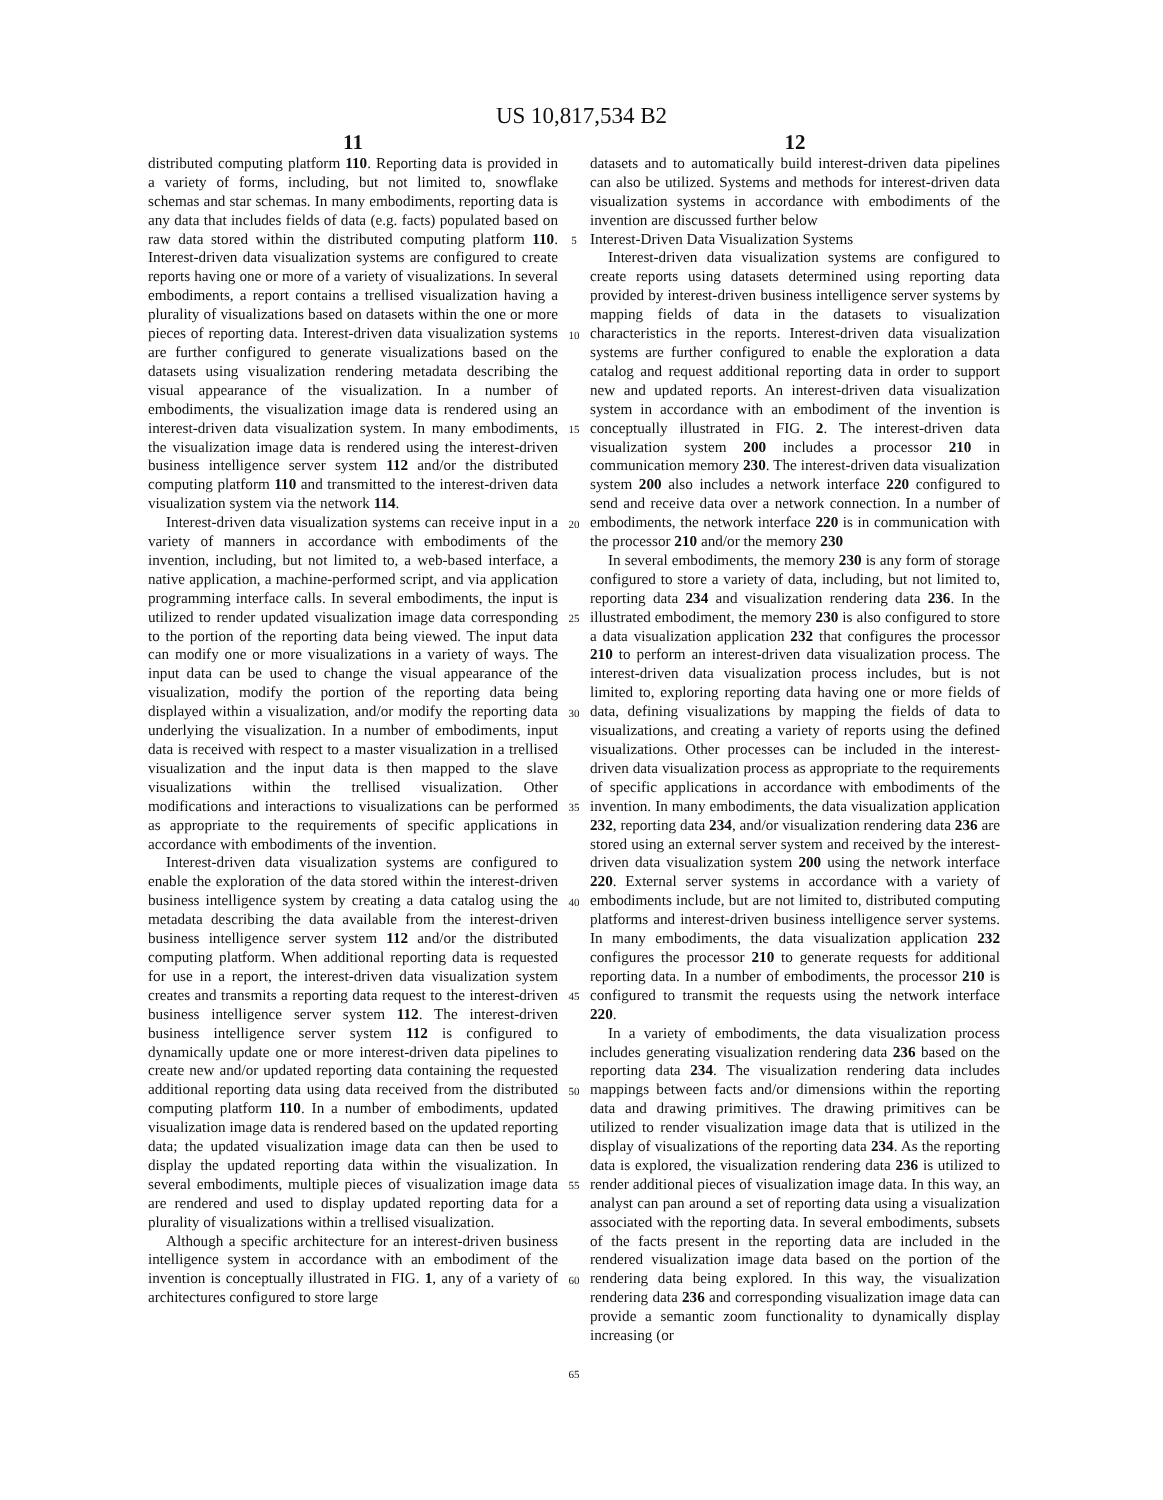US 10,817,534 B2
11
distributed computing platform 110. Reporting data is provided in a variety of forms, including, but not limited to, snowflake schemas and star schemas. In many embodiments, reporting data is any data that includes fields of data (e.g. facts) populated based on raw data stored within the distributed computing platform 110. Interest-driven data visualization systems are configured to create reports having one or more of a variety of visualizations. In several embodiments, a report contains a trellised visualization having a plurality of visualizations based on datasets within the one or more pieces of reporting data. Interest-driven data visualization systems are further configured to generate visualizations based on the datasets using visualization rendering metadata describing the visual appearance of the visualization. In a number of embodiments, the visualization image data is rendered using an interest-driven data visualization system. In many embodiments, the visualization image data is rendered using the interest-driven business intelligence server system 112 and/or the distributed computing platform 110 and transmitted to the interest-driven data visualization system via the network 114.
Interest-driven data visualization systems can receive input in a variety of manners in accordance with embodiments of the invention, including, but not limited to, a web-based interface, a native application, a machine-performed script, and via application programming interface calls. In several embodiments, the input is utilized to render updated visualization image data corresponding to the portion of the reporting data being viewed. The input data can modify one or more visualizations in a variety of ways. The input data can be used to change the visual appearance of the visualization, modify the portion of the reporting data being displayed within a visualization, and/or modify the reporting data underlying the visualization. In a number of embodiments, input data is received with respect to a master visualization in a trellised visualization and the input data is then mapped to the slave visualizations within the trellised visualization. Other modifications and interactions to visualizations can be performed as appropriate to the requirements of specific applications in accordance with embodiments of the invention.
Interest-driven data visualization systems are configured to enable the exploration of the data stored within the interest-driven business intelligence system by creating a data catalog using the metadata describing the data available from the interest-driven business intelligence server system 112 and/or the distributed computing platform. When additional reporting data is requested for use in a report, the interest-driven data visualization system creates and transmits a reporting data request to the interest-driven business intelligence server system 112. The interest-driven business intelligence server system 112 is configured to dynamically update one or more interest-driven data pipelines to create new and/or updated reporting data containing the requested additional reporting data using data received from the distributed computing platform 110. In a number of embodiments, updated visualization image data is rendered based on the updated reporting data; the updated visualization image data can then be used to display the updated reporting data within the visualization. In several embodiments, multiple pieces of visualization image data are rendered and used to display updated reporting data for a plurality of visualizations within a trellised visualization.
Although a specific architecture for an interest-driven business intelligence system in accordance with an embodiment of the invention is conceptually illustrated in FIG. 1, any of a variety of architectures configured to store large
5
10
15
20
25
30
35
40
45
50
55
60
65
12
datasets and to automatically build interest-driven data pipelines can also be utilized. Systems and methods for interest-driven data visualization systems in accordance with embodiments of the invention are discussed further below
Interest-Driven Data Visualization Systems
Interest-driven data visualization systems are configured to create reports using datasets determined using reporting data provided by interest-driven business intelligence server systems by mapping fields of data in the datasets to visualization characteristics in the reports. Interest-driven data visualization systems are further configured to enable the exploration a data catalog and request additional reporting data in order to support new and updated reports. An interest-driven data visualization system in accordance with an embodiment of the invention is conceptually illustrated in FIG. 2. The interest-driven data visualization system 200 includes a processor 210 in communication memory 230. The interest-driven data visualization system 200 also includes a network interface 220 configured to send and receive data over a network connection. In a number of embodiments, the network interface 220 is in communication with the processor 210 and/or the memory 230
In several embodiments, the memory 230 is any form of storage configured to store a variety of data, including, but not limited to, reporting data 234 and visualization rendering data 236. In the illustrated embodiment, the memory 230 is also configured to store a data visualization application 232 that configures the processor 210 to perform an interest-driven data visualization process. The interest-driven data visualization process includes, but is not limited to, exploring reporting data having one or more fields of data, defining visualizations by mapping the fields of data to visualizations, and creating a variety of reports using the defined visualizations. Other processes can be included in the interest-driven data visualization process as appropriate to the requirements of specific applications in accordance with embodiments of the invention. In many embodiments, the data visualization application 232, reporting data 234, and/or visualization rendering data 236 are stored using an external server system and received by the interest-driven data visualization system 200 using the network interface 220. External server systems in accordance with a variety of embodiments include, but are not limited to, distributed computing platforms and interest-driven business intelligence server systems. In many embodiments, the data visualization application 232 configures the processor 210 to generate requests for additional reporting data. In a number of embodiments, the processor 210 is configured to transmit the requests using the network interface 220.
In a variety of embodiments, the data visualization process includes generating visualization rendering data 236 based on the reporting data 234. The visualization rendering data includes mappings between facts and/or dimensions within the reporting data and drawing primitives. The drawing primitives can be utilized to render visualization image data that is utilized in the display of visualizations of the reporting data 234. As the reporting data is explored, the visualization rendering data 236 is utilized to render additional pieces of visualization image data. In this way, an analyst can pan around a set of reporting data using a visualization associated with the reporting data. In several embodiments, subsets of the facts present in the reporting data are included in the rendered visualization image data based on the portion of the rendering data being explored. In this way, the visualization rendering data 236 and corresponding visualization image data can provide a semantic zoom functionality to dynamically display increasing (or